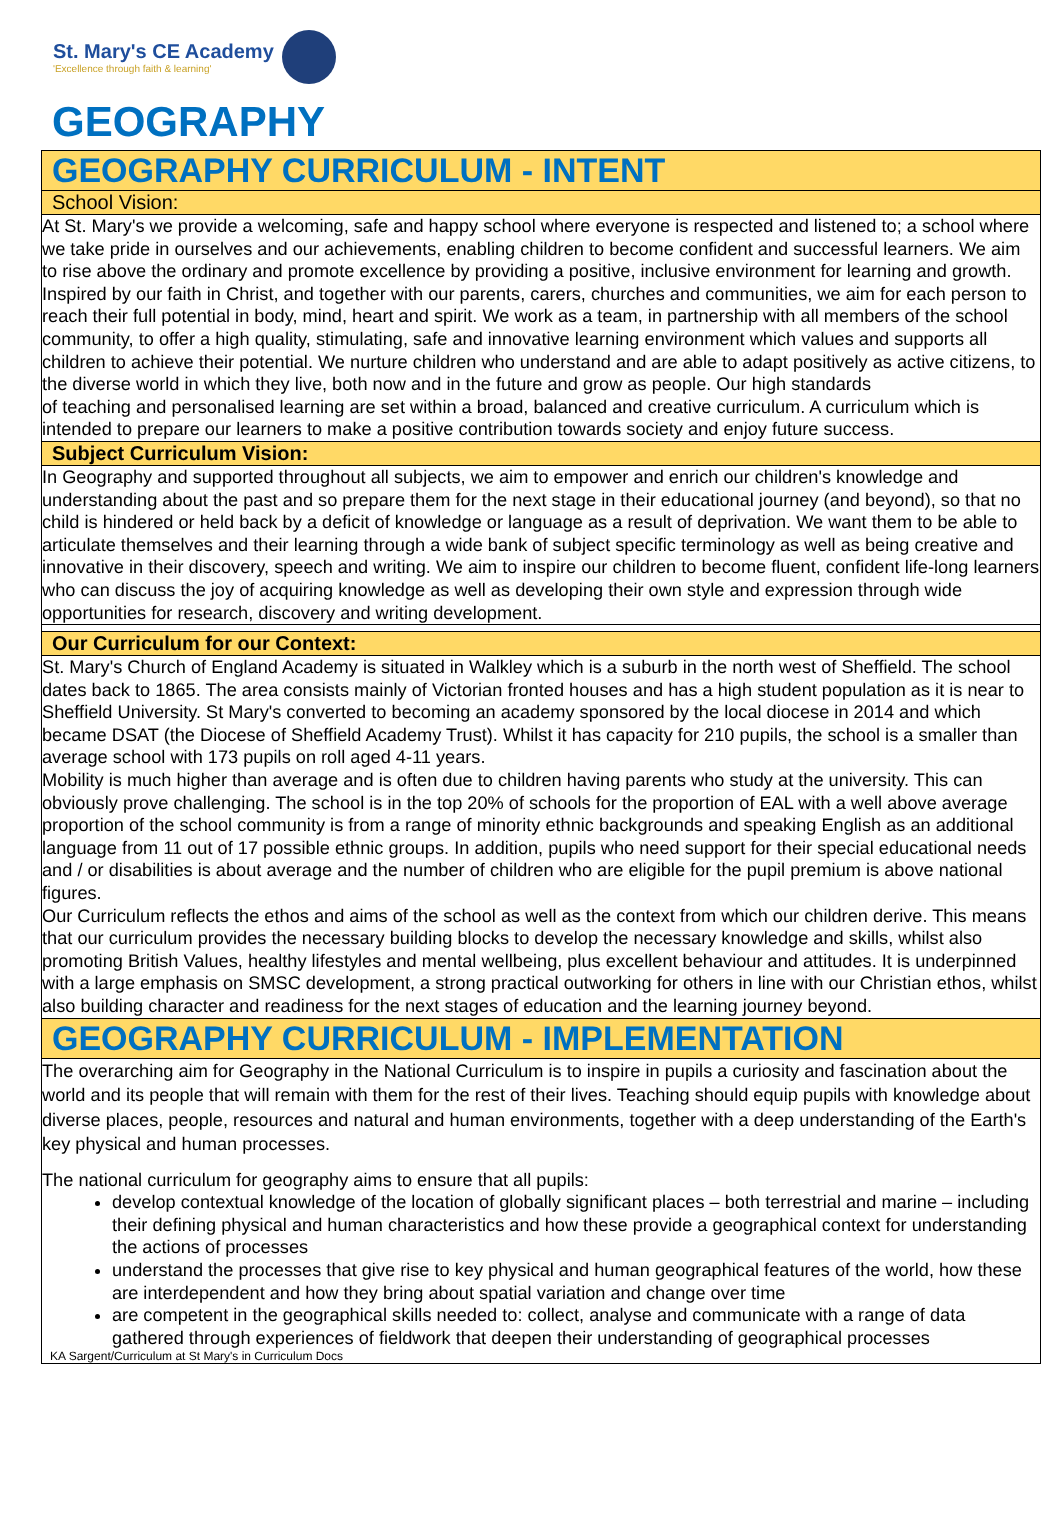St. Mary's CE Academy
'Excellence through faith & learning'
GEOGRAPHY
GEOGRAPHY CURRICULUM - INTENT
School Vision:
At St. Mary's we provide a welcoming, safe and happy school where everyone is respected and listened to; a school where we take pride in ourselves and our achievements, enabling children to become confident and successful learners. We aim to rise above the ordinary and promote excellence by providing a positive, inclusive environment for learning and growth. Inspired by our faith in Christ, and together with our parents, carers, churches and communities, we aim for each person to reach their full potential in body, mind, heart and spirit. We work as a team, in partnership with all members of the school community, to offer a high quality, stimulating, safe and innovative learning environment which values and supports all children to achieve their potential. We nurture children who understand and are able to adapt positively as active citizens, to the diverse world in which they live, both now and in the future and grow as people. Our high standards
of teaching and personalised learning are set within a broad, balanced and creative curriculum. A curriculum which is intended to prepare our learners to make a positive contribution towards society and enjoy future success.
Subject Curriculum Vision:
In Geography and supported throughout all subjects, we aim to empower and enrich our children's knowledge and understanding about the past and so prepare them for the next stage in their educational journey (and beyond), so that no child is hindered or held back by a deficit of knowledge or language as a result of deprivation. We want them to be able to articulate themselves and their learning through a wide bank of subject specific terminology as well as being creative and innovative in their discovery, speech and writing. We aim to inspire our children to become fluent, confident life-long learners who can discuss the joy of acquiring knowledge as well as developing their own style and expression through wide opportunities for research, discovery and writing development.
Our Curriculum for our Context:
St. Mary's Church of England Academy is situated in Walkley which is a suburb in the north west of Sheffield. The school dates back to 1865. The area consists mainly of Victorian fronted houses and has a high student population as it is near to Sheffield University. St Mary's converted to becoming an academy sponsored by the local diocese in 2014 and which became DSAT (the Diocese of Sheffield Academy Trust). Whilst it has capacity for 210 pupils, the school is a smaller than average school with 173 pupils on roll aged 4-11 years.
Mobility is much higher than average and is often due to children having parents who study at the university. This can obviously prove challenging. The school is in the top 20% of schools for the proportion of EAL with a well above average proportion of the school community is from a range of minority ethnic backgrounds and speaking English as an additional language from 11 out of 17 possible ethnic groups. In addition, pupils who need support for their special educational needs and / or disabilities is about average and the number of children who are eligible for the pupil premium is above national figures.
Our Curriculum reflects the ethos and aims of the school as well as the context from which our children derive. This means that our curriculum provides the necessary building blocks to develop the necessary knowledge and skills, whilst also promoting British Values, healthy lifestyles and mental wellbeing, plus excellent behaviour and attitudes. It is underpinned with a large emphasis on SMSC development, a strong practical outworking for others in line with our Christian ethos, whilst also building character and readiness for the next stages of education and the learning journey beyond.
GEOGRAPHY CURRICULUM - IMPLEMENTATION
The overarching aim for Geography in the National Curriculum is to inspire in pupils a curiosity and fascination about the world and its people that will remain with them for the rest of their lives. Teaching should equip pupils with knowledge about diverse places, people, resources and natural and human environments, together with a deep understanding of the Earth's key physical and human processes.
The national curriculum for geography aims to ensure that all pupils:
develop contextual knowledge of the location of globally significant places – both terrestrial and marine – including their defining physical and human characteristics and how these provide a geographical context for understanding the actions of processes
understand the processes that give rise to key physical and human geographical features of the world, how these are interdependent and how they bring about spatial variation and change over time
are competent in the geographical skills needed to: collect, analyse and communicate with a range of data gathered through experiences of fieldwork that deepen their understanding of geographical processes
KA Sargent/Curriculum at St Mary's in Curriculum Docs